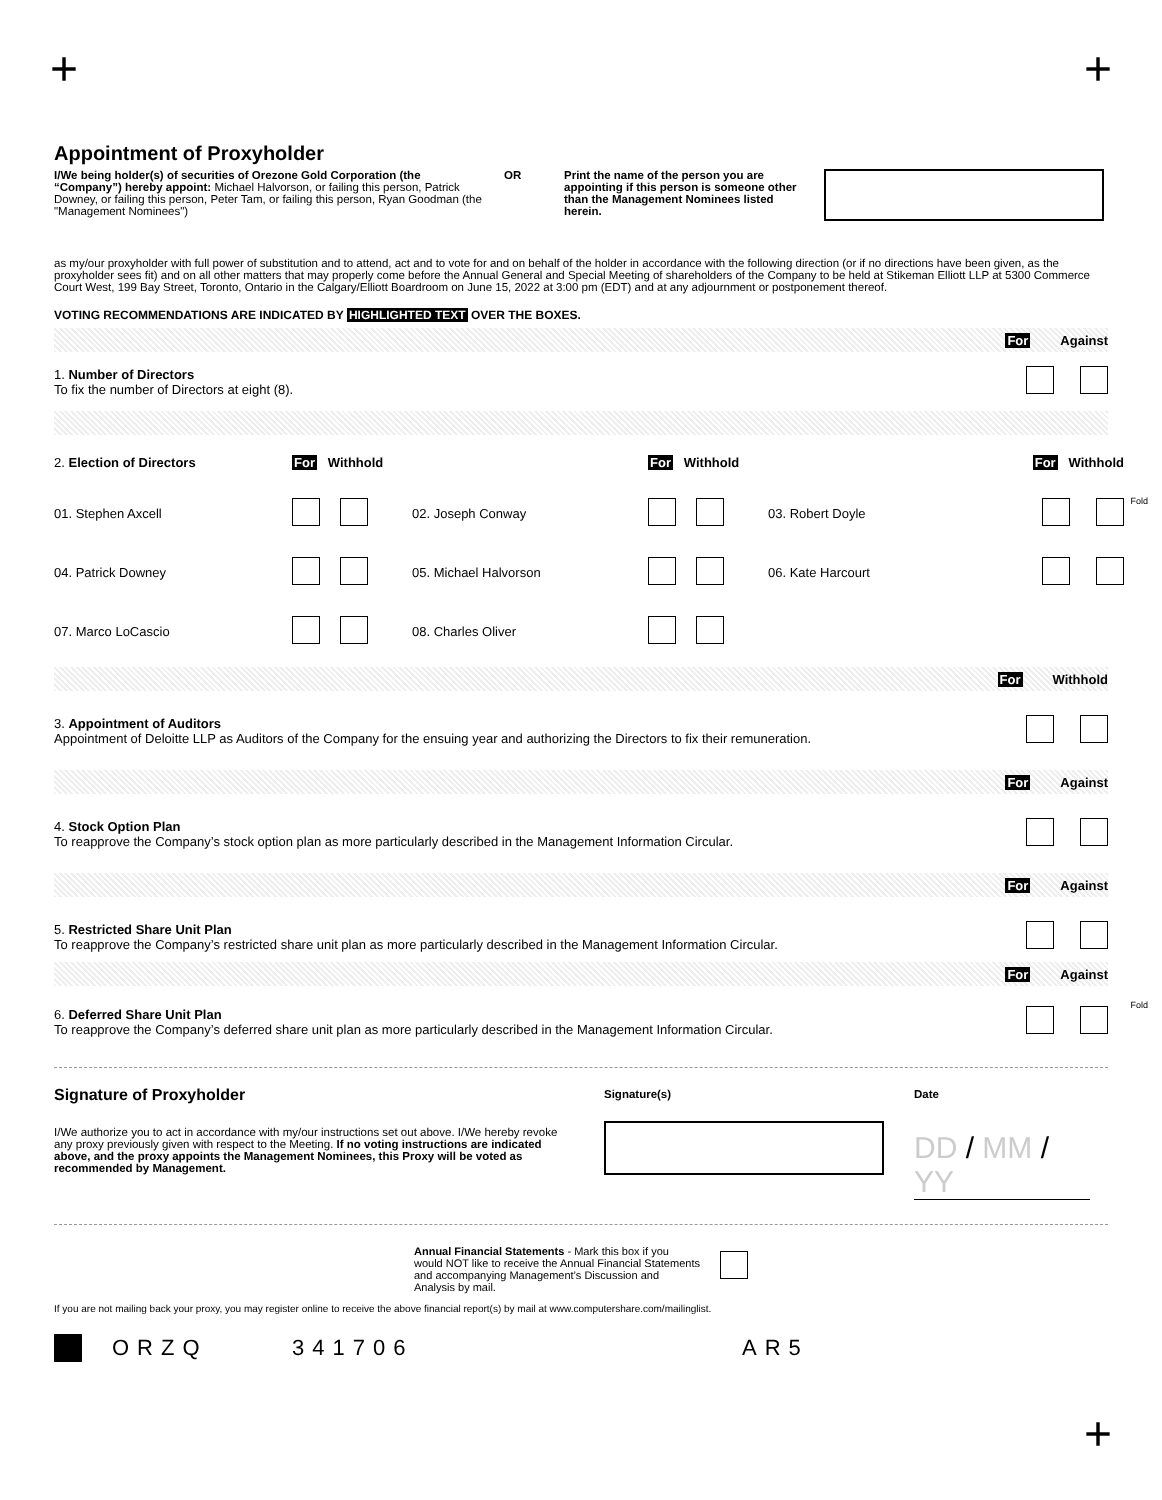+ +
Appointment of Proxyholder
I/We being holder(s) of securities of Orezone Gold Corporation (the “Company”) hereby appoint: Michael Halvorson, or failing this person, Patrick Downey, or failing this person, Peter Tam, or failing this person, Ryan Goodman (the "Management Nominees")
OR Print the name of the person you are appointing if this person is someone other than the Management Nominees listed herein.
as my/our proxyholder with full power of substitution and to attend, act and to vote for and on behalf of the holder in accordance with the following direction (or if no directions have been given, as the proxyholder sees fit) and on all other matters that may properly come before the Annual General and Special Meeting of shareholders of the Company to be held at Stikeman Elliott LLP at 5300 Commerce Court West, 199 Bay Street, Toronto, Ontario in the Calgary/Elliott Boardroom on June 15, 2022 at 3:00 pm (EDT) and at any adjournment or postponement thereof.
VOTING RECOMMENDATIONS ARE INDICATED BY HIGHLIGHTED TEXT OVER THE BOXES.
For Against
1. Number of Directors
To fix the number of Directors at eight (8).
2. Election of Directors
For Withhold
For Withhold
For Withhold
01. Stephen Axcell
02. Joseph Conway
03. Robert Doyle
04. Patrick Downey
05. Michael Halvorson
06. Kate Harcourt
07. Marco LoCascio
08. Charles Oliver
For Withhold
3. Appointment of Auditors
Appointment of Deloitte LLP as Auditors of the Company for the ensuing year and authorizing the Directors to fix their remuneration.
For Against
4. Stock Option Plan
To reapprove the Company’s stock option plan as more particularly described in the Management Information Circular.
For Against
5. Restricted Share Unit Plan
To reapprove the Company’s restricted share unit plan as more particularly described in the Management Information Circular.
For Against
6. Deferred Share Unit Plan
To reapprove the Company’s deferred share unit plan as more particularly described in the Management Information Circular.
Signature of Proxyholder
I/We authorize you to act in accordance with my/our instructions set out above. I/We hereby revoke any proxy previously given with respect to the Meeting. If no voting instructions are indicated above, and the proxy appoints the Management Nominees, this Proxy will be voted as recommended by Management.
Signature(s) Date
DD / MM / YY
Annual Financial Statements - Mark this box if you would NOT like to receive the Annual Financial Statements and accompanying Management’s Discussion and Analysis by mail.
If you are not mailing back your proxy, you may register online to receive the above financial report(s) by mail at www.computershare.com/mailinglist.
ORZQ 341706 AR5
+
Fold
Fold